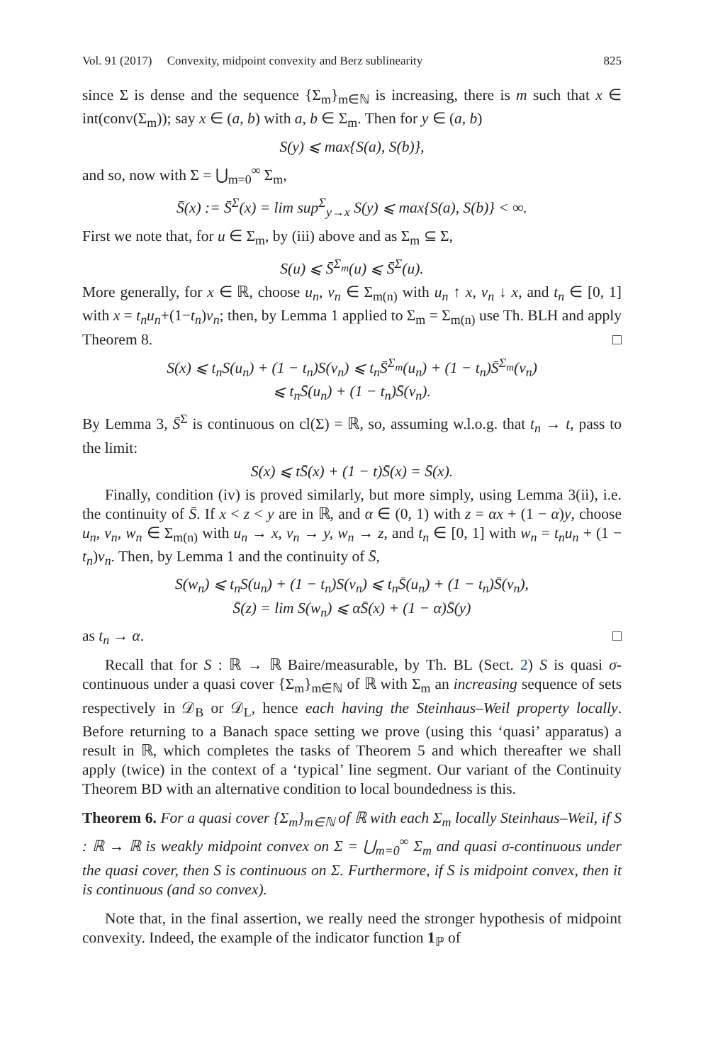Vol. 91 (2017) Convexity, midpoint convexity and Berz sublinearity 825
since Σ is dense and the sequence {Σ<sub>m</sub>}<sub>m∈ℕ</sub> is increasing, there is m such that x ∈ int(conv(Σ<sub>m</sub>)); say x ∈ (a, b) with a, b ∈ Σ<sub>m</sub>. Then for y ∈ (a, b)
S(y) ⩽ max{S(a), S(b)},
and so, now with Σ = ⋃<sub>m=0</sub><sup>∞</sup> Σ<sub>m</sub>,
S̄(x) := S̄<sup>Σ</sup>(x) = lim sup<sup>Σ</sup><sub>y→x</sub> S(y) ⩽ max{S(a), S(b)} < ∞.
First we note that, for u ∈ Σ<sub>m</sub>, by (iii) above and as Σ<sub>m</sub> ⊆ Σ,
S(u) ⩽ S̄<sup>Σ<sub>m</sub></sup>(u) ⩽ S̄<sup>Σ</sup>(u).
More generally, for x ∈ ℝ, choose u<sub>n</sub>, v<sub>n</sub> ∈ Σ<sub>m(n)</sub> with u<sub>n</sub> ↑ x, v<sub>n</sub> ↓ x, and t<sub>n</sub> ∈ [0, 1] with x = t<sub>n</sub>u<sub>n</sub>+(1−t<sub>n</sub>)v<sub>n</sub>; then, by Lemma 1 applied to Σ<sub>m</sub> = Σ<sub>m(n)</sub> use Th. BLH and apply Theorem 8. □
S(x) ⩽ t<sub>n</sub>S(u<sub>n</sub>) + (1 − t<sub>n</sub>)S(v<sub>n</sub>) ⩽ t<sub>n</sub>S̄<sup>Σ<sub>m</sub></sup>(u<sub>n</sub>) + (1 − t<sub>n</sub>)S̄<sup>Σ<sub>m</sub></sup>(v<sub>n</sub>)
⩽ t<sub>n</sub>S̄(u<sub>n</sub>) + (1 − t<sub>n</sub>)S̄(v<sub>n</sub>).
By Lemma 3, S̄<sup>Σ</sup> is continuous on cl(Σ) = ℝ, so, assuming w.l.o.g. that t<sub>n</sub> → t, pass to the limit:
S(x) ⩽ tS̄(x) + (1 − t)S̄(x) = S̄(x).
Finally, condition (iv) is proved similarly, but more simply, using Lemma 3(ii), i.e. the continuity of S̄. If x < z < y are in ℝ, and α ∈ (0, 1) with z = αx + (1 − α)y, choose u<sub>n</sub>, v<sub>n</sub>, w<sub>n</sub> ∈ Σ<sub>m(n)</sub> with u<sub>n</sub> → x, v<sub>n</sub> → y, w<sub>n</sub> → z, and t<sub>n</sub> ∈ [0, 1] with w<sub>n</sub> = t<sub>n</sub>u<sub>n</sub> + (1 − t<sub>n</sub>)v<sub>n</sub>. Then, by Lemma 1 and the continuity of S̄,
S(w<sub>n</sub>) ⩽ t<sub>n</sub>S(u<sub>n</sub>) + (1 − t<sub>n</sub>)S(v<sub>n</sub>) ⩽ t<sub>n</sub>S̄(u<sub>n</sub>) + (1 − t<sub>n</sub>)S̄(v<sub>n</sub>),
S̄(z) = lim S(w<sub>n</sub>) ⩽ αS̄(x) + (1 − α)S̄(y)
as t<sub>n</sub> → α. □
Recall that for S : ℝ → ℝ Baire/measurable, by Th. BL (Sect. 2) S is quasi σ-continuous under a quasi cover {Σ<sub>m</sub>}<sub>m∈ℕ</sub> of ℝ with Σ<sub>m</sub> an increasing sequence of sets respectively in 𝒟<sub>B</sub> or 𝒟<sub>L</sub>, hence each having the Steinhaus–Weil property locally. Before returning to a Banach space setting we prove (using this ‘quasi’ apparatus) a result in ℝ, which completes the tasks of Theorem 5 and which thereafter we shall apply (twice) in the context of a ‘typical’ line segment. Our variant of the Continuity Theorem BD with an alternative condition to local boundedness is this.
Theorem 6. For a quasi cover {Σ<sub>m</sub>}<sub>m∈ℕ</sub> of ℝ with each Σ<sub>m</sub> locally Steinhaus–Weil, if S : ℝ → ℝ is weakly midpoint convex on Σ = ⋃<sub>m=0</sub><sup>∞</sup> Σ<sub>m</sub> and quasi σ-continuous under the quasi cover, then S is continuous on Σ. Furthermore, if S is midpoint convex, then it is continuous (and so convex).
Note that, in the final assertion, we really need the stronger hypothesis of midpoint convexity. Indeed, the example of the indicator function 1<sub>ℙ</sub> of